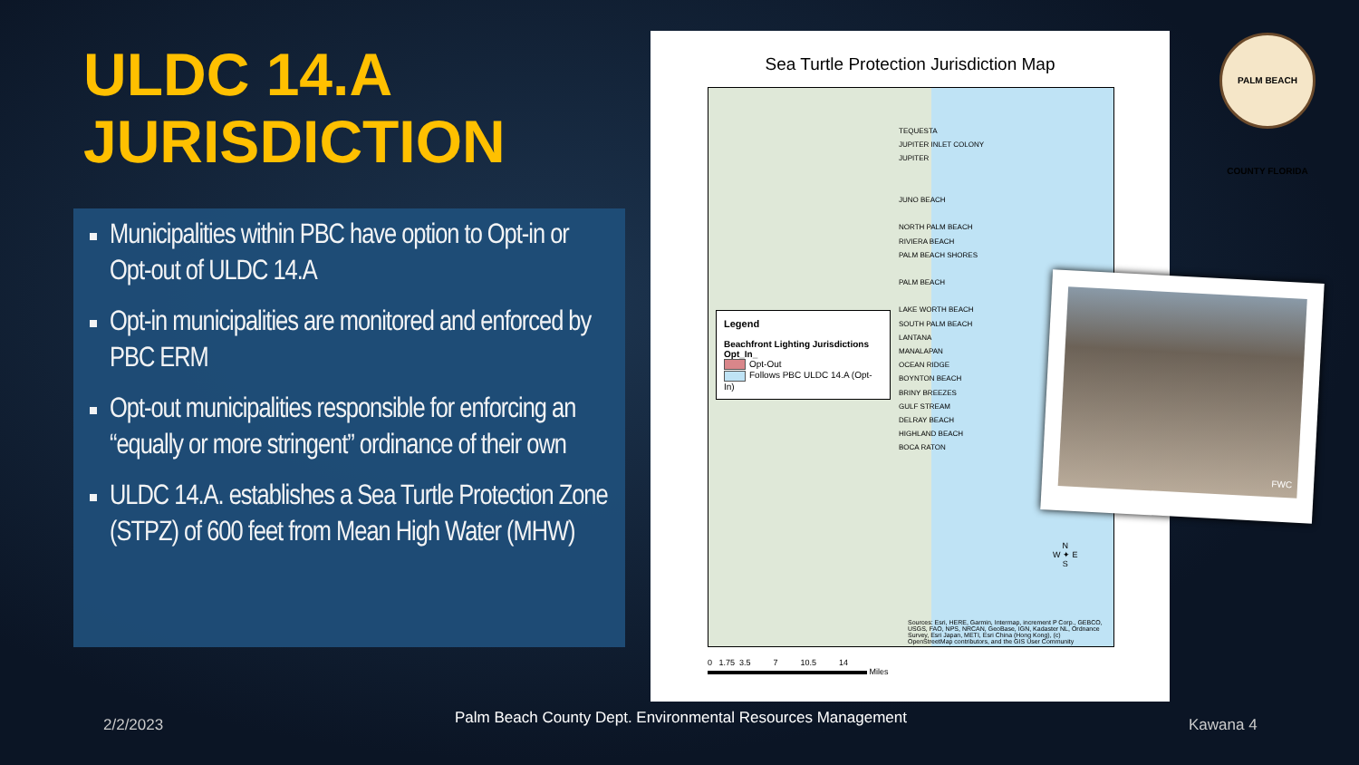ULDC 14.A
JURISDICTION
Municipalities within PBC have option to Opt-in or Opt-out of ULDC 14.A
Opt-in municipalities are monitored and enforced by PBC ERM
Opt-out municipalities responsible for enforcing an “equally or more stringent” ordinance of their own
ULDC 14.A. establishes a Sea Turtle Protection Zone (STPZ) of 600 feet from Mean High Water (MHW)
Sea Turtle Protection Jurisdiction Map
TEQUESTA
JUPITER INLET COLONY
JUPITER
JUNO BEACH
NORTH PALM BEACH
RIVIERA BEACH
PALM BEACH SHORES
PALM BEACH
LAKE WORTH BEACH
SOUTH PALM BEACH
LANTANA
MANALAPAN
OCEAN RIDGE
BOYNTON BEACH
BRINY BREEZES
GULF STREAM
DELRAY BEACH
HIGHLAND BEACH
BOCA RATON
Legend
Beachfront Lighting Jurisdictions
Opt_In_
Opt-Out
Follows PBC ULDC 14.A (Opt-In)
N
W ✦ E
S
Sources: Esri, HERE, Garmin, Intermap, increment P Corp., GEBCO, USGS, FAO, NPS, NRCAN, GeoBase, IGN, Kadaster NL, Ordnance Survey, Esri Japan, METI, Esri China (Hong Kong), (c) OpenStreetMap contributors, and the GIS User Community
0 1.75 3.5 7 10.5 14
Miles
FWC
PALM BEACH COUNTY FLORIDA
2/2/2023
Palm Beach County Dept. Environmental Resources Management
Kawana 4